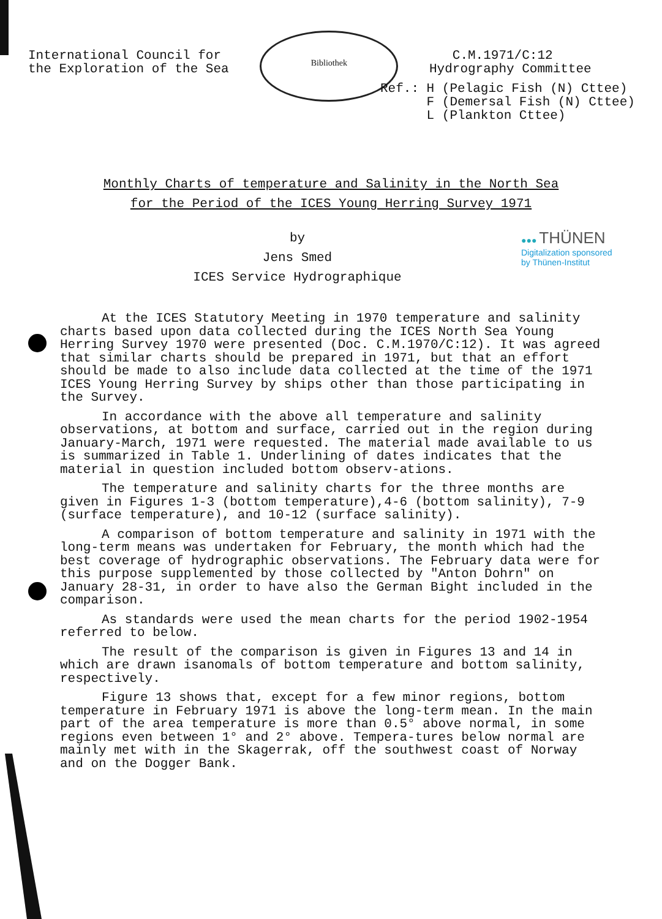International Council for
the Exploration of the Sea
Bibliothek
C.M.1971/C:12
Hydrography Committee
Ref.: H (Pelagic Fish (N) Cttee)
F (Demersal Fish (N) Cttee)
L (Plankton Cttee)
Monthly Charts of temperature and Salinity in the North Sea
for the Period of the ICES Young Herring Survey 1971
by
Jens Smed
ICES Service Hydrographique
●●● THÜNEN
Digitalization sponsored
by Thünen-Institut
At the ICES Statutory Meeting in 1970 temperature and salinity charts based upon data collected during the ICES North Sea Young Herring Survey 1970 were presented (Doc. C.M.1970/C:12). It was agreed that similar charts should be prepared in 1971, but that an effort should be made to also include data collected at the time of the 1971 ICES Young Herring Survey by ships other than those participating in the Survey.
In accordance with the above all temperature and salinity observations, at bottom and surface, carried out in the region during January-March, 1971 were requested. The material made available to us is summarized in Table 1. Underlining of dates indicates that the material in question included bottom observ-ations.
The temperature and salinity charts for the three months are given in Figures 1-3 (bottom temperature),4-6 (bottom salinity), 7-9 (surface temperature), and 10-12 (surface salinity).
A comparison of bottom temperature and salinity in 1971 with the long-term means was undertaken for February, the month which had the best coverage of hydrographic observations. The February data were for this purpose supplemented by those collected by "Anton Dohrn" on January 28-31, in order to have also the German Bight included in the comparison.
As standards were used the mean charts for the period 1902-1954 referred to below.
The result of the comparison is given in Figures 13 and 14 in which are drawn isanomals of bottom temperature and bottom salinity, respectively.
Figure 13 shows that, except for a few minor regions, bottom temperature in February 1971 is above the long-term mean. In the main part of the area temperature is more than 0.5° above normal, in some regions even between 1° and 2° above. Tempera-tures below normal are mainly met with in the Skagerrak, off the southwest coast of Norway and on the Dogger Bank.